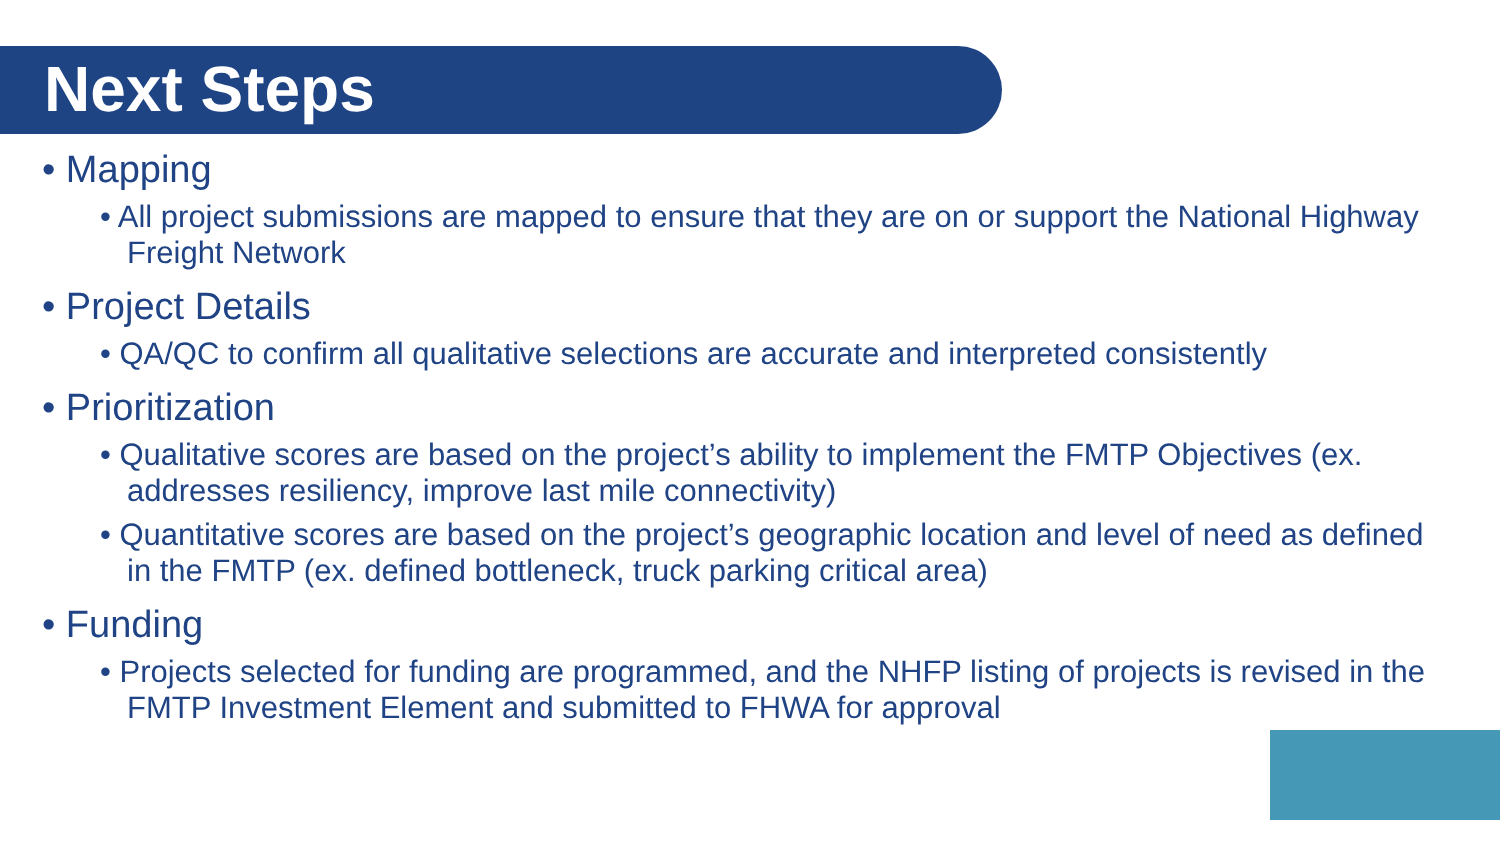Next Steps
• Mapping
• All project submissions are mapped to ensure that they are on or support the National Highway Freight Network
• Project Details
• QA/QC to confirm all qualitative selections are accurate and interpreted consistently
• Prioritization
• Qualitative scores are based on the project’s ability to implement the FMTP Objectives (ex. addresses resiliency, improve last mile connectivity)
• Quantitative scores are based on the project’s geographic location and level of need as defined in the FMTP (ex. defined bottleneck, truck parking critical area)
• Funding
• Projects selected for funding are programmed, and the NHFP listing of projects is revised in the FMTP Investment Element and submitted to FHWA for approval